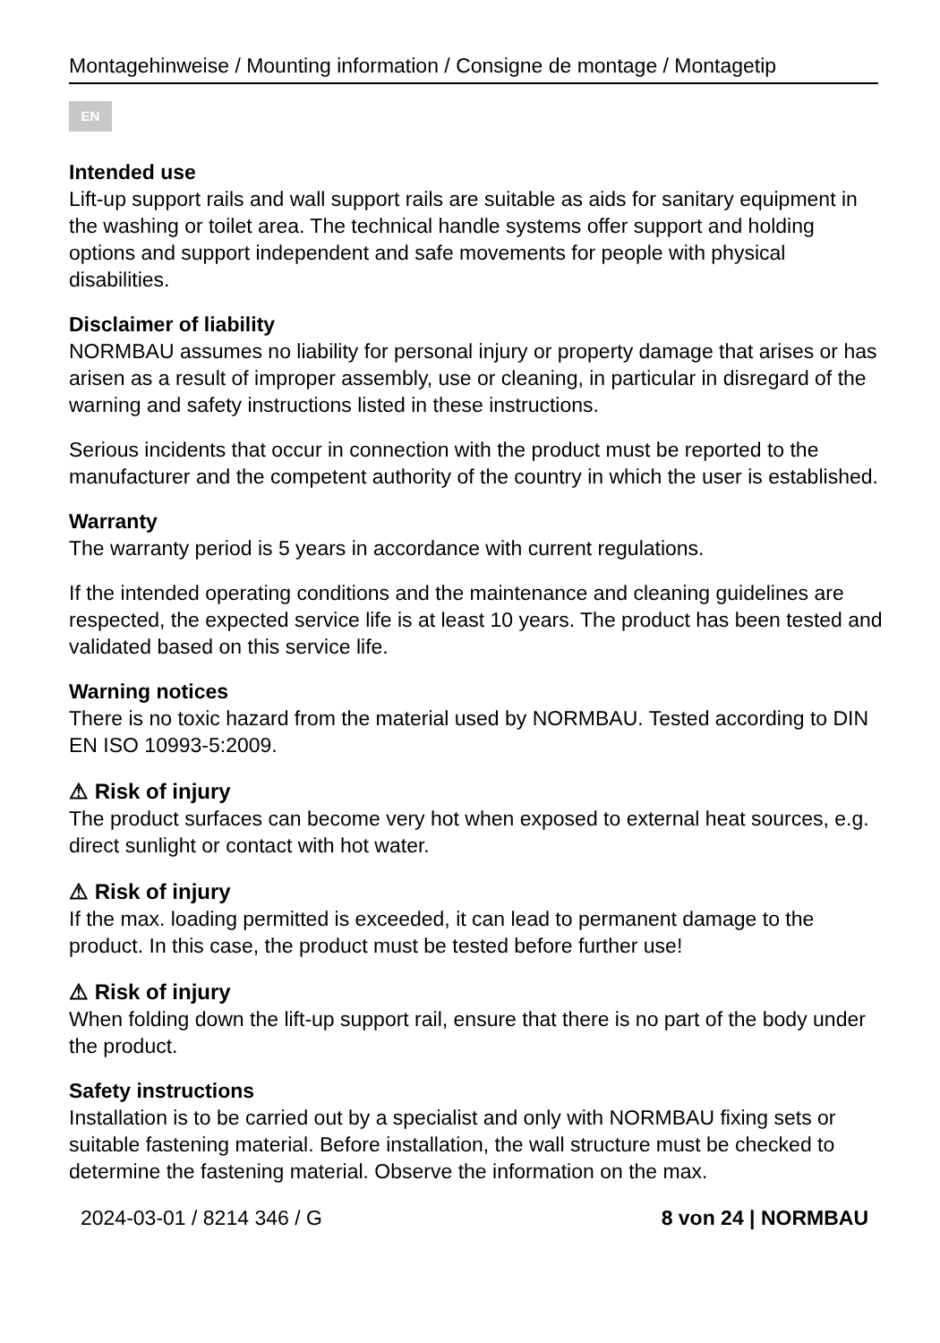Montagehinweise / Mounting information / Consigne de montage / Montagetip
EN
Intended use
Lift-up support rails and wall support rails are suitable as aids for sanitary equipment in the washing or toilet area. The technical handle systems offer support and holding options and support independent and safe movements for people with physical disabilities.
Disclaimer of liability
NORMBAU assumes no liability for personal injury or property damage that arises or has arisen as a result of improper assembly, use or cleaning, in particular in disregard of the warning and safety instructions listed in these instructions.
Serious incidents that occur in connection with the product must be reported to the manufacturer and the competent authority of the country in which the user is established.
Warranty
The warranty period is 5 years in accordance with current regulations.
If the intended operating conditions and the maintenance and cleaning guidelines are respected, the expected service life is at least 10 years. The product has been tested and validated based on this service life.
Warning notices
There is no toxic hazard from the material used by NORMBAU. Tested according to DIN EN ISO 10993-5:2009.
⚠ Risk of injury
The product surfaces can become very hot when exposed to external heat sources, e.g. direct sunlight or contact with hot water.
⚠ Risk of injury
If the max. loading permitted is exceeded, it can lead to permanent damage to the product. In this case, the product must be tested before further use!
⚠ Risk of injury
When folding down the lift-up support rail, ensure that there is no part of the body under the product.
Safety instructions
Installation is to be carried out by a specialist and only with NORMBAU fixing sets or suitable fastening material. Before installation, the wall structure must be checked to determine the fastening material. Observe the information on the max.
2024-03-01 / 8214 346 / G 8 von 24 | NORMBAU